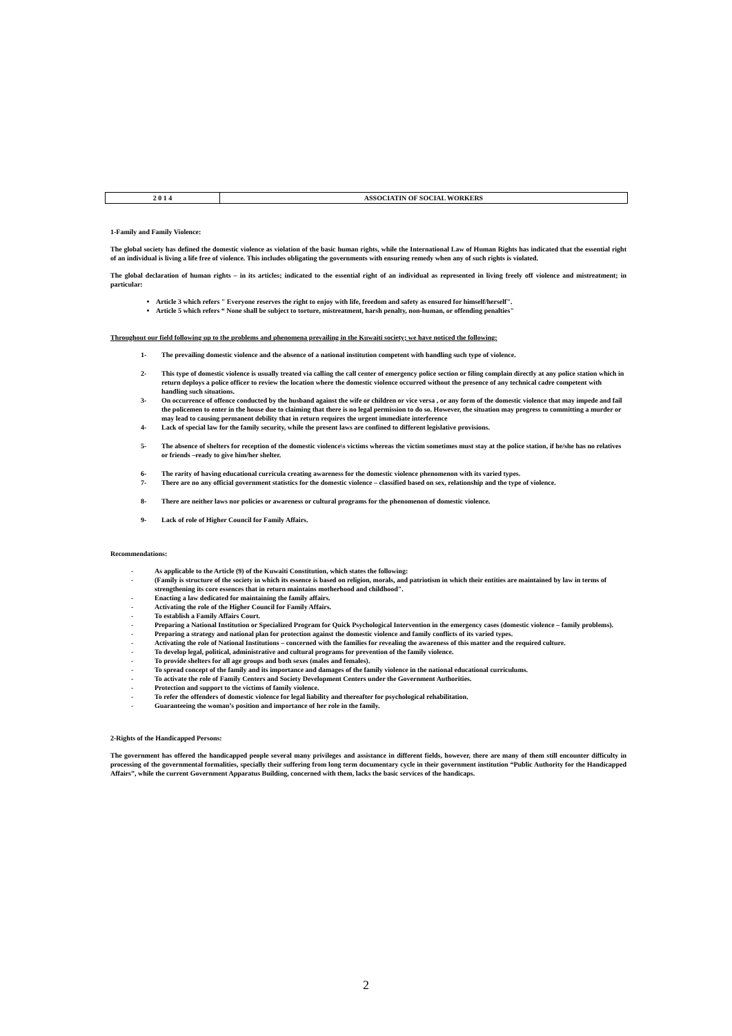| 2 0 1 4 | ASSOCIATIN OF SOCIAL WORKERS |
1-Family and Family Violence:
The global society has defined the domestic violence as violation of the basic human rights, while the International Law of Human Rights has indicated that the essential right of an individual is living a life free of violence. This includes obligating the governments with ensuring remedy when any of such rights is violated.
The global declaration of human rights – in its articles; indicated to the essential right of an individual as represented in living freely off violence and mistreatment; in particular:
Article 3 which refers " Everyone reserves the right to enjoy with life, freedom and safety as ensured for himself/herself".
Article 5 which refers “ None shall be subject to torture, mistreatment, harsh penalty, non-human, or offending penalties"
Throughout our field following up to the problems and phenomena prevailing in the Kuwaiti society; we have noticed the following:
1- The prevailing domestic violence and the absence of a national institution competent with handling such type of violence.
2- This type of domestic violence is usually treated via calling the call center of emergency police section or filing complain directly at any police station which in return deploys a police officer to review the location where the domestic violence occurred without the presence of any technical cadre competent with handling such situations.
3- On occurrence of offence conducted by the husband against the wife or children or vice versa , or any form of the domestic violence that may impede and fail the policemen to enter in the house due to claiming that there is no legal permission to do so. However, the situation may progress to committing a murder or may lead to causing permanent debility that in return requires the urgent immediate interference
4- Lack of special law for the family security, while the present laws are confined to different legislative provisions.
5- The absence of shelters for reception of the domestic violence\s victims whereas the victim sometimes must stay at the police station, if he/she has no relatives or friends –ready to give him/her shelter.
6- The rarity of having educational curricula creating awareness for the domestic violence phenomenon with its varied types.
7- There are no any official government statistics for the domestic violence – classified based on sex, relationship and the type of violence.
8- There are neither laws nor policies or awareness or cultural programs for the phenomenon of domestic violence.
9- Lack of role of Higher Council for Family Affairs.
Recommendations:
- As applicable to the Article (9) of the Kuwaiti Constitution, which states the following:
- (Family is structure of the society in which its essence is based on religion, morals, and patriotism in which their entities are maintained by law in terms of strengthening its core essences that in return maintains motherhood and childhood".
- Enacting a law dedicated for maintaining the family affairs.
- Activating the role of the Higher Council for Family Affairs.
- To establish a Family Affairs Court.
- Preparing a National Institution or Specialized Program for Quick Psychological Intervention in the emergency cases (domestic violence – family problems).
- Preparing a strategy and national plan for protection against the domestic violence and family conflicts of its varied types.
- Activating the role of National Institutions – concerned with the families for revealing the awareness of this matter and the required culture.
- To develop legal, political, administrative and cultural programs for prevention of the family violence.
- To provide shelters for all age groups and both sexes (males and females).
- To spread concept of the family and its importance and damages of the family violence in the national educational curriculums.
- To activate the role of Family Centers and Society Development Centers under the Government Authorities.
- Protection and support to the victims of family violence.
- To refer the offenders of domestic violence for legal liability and thereafter for psychological rehabilitation.
- Guaranteeing the woman’s position and importance of her role in the family.
2-Rights of the Handicapped Persons:
The government has offered the handicapped people several many privileges and assistance in different fields, however, there are many of them still encounter difficulty in processing of the governmental formalities, specially their suffering from long term documentary cycle in their government institution “Public Authority for the Handicapped Affairs”, while the current Government Apparatus Building, concerned with them, lacks the basic services of the handicaps.
2